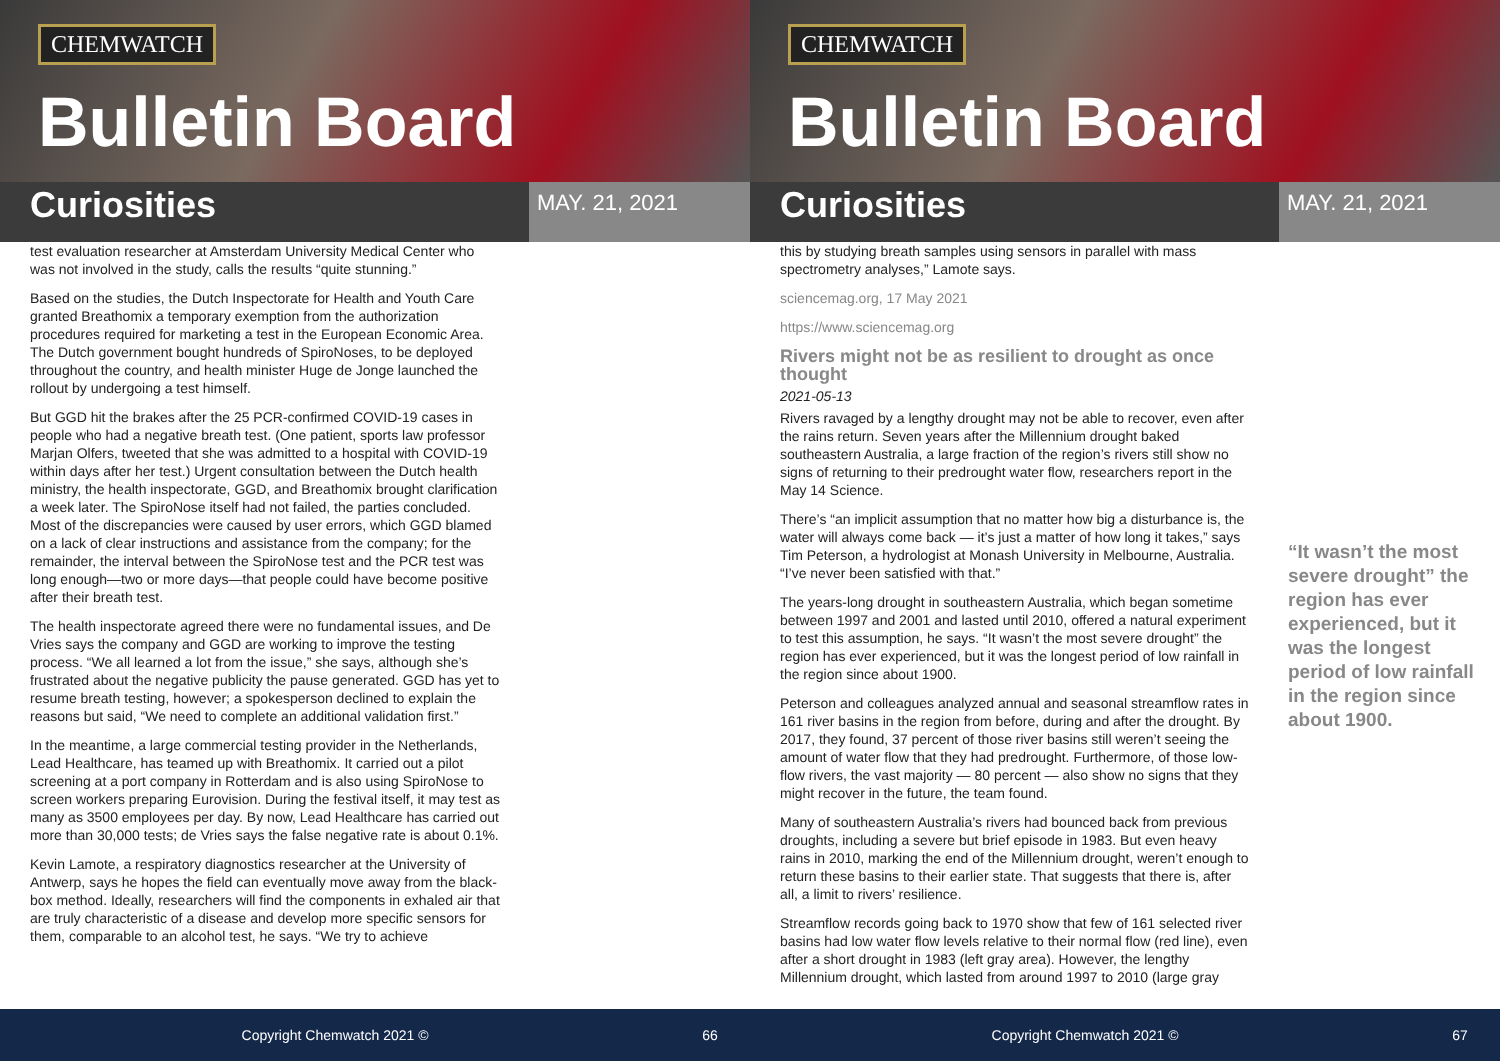CHEMWATCH
Bulletin Board
Curiosities
MAY. 21, 2021
test evaluation researcher at Amsterdam University Medical Center who was not involved in the study, calls the results “quite stunning.”
Based on the studies, the Dutch Inspectorate for Health and Youth Care granted Breathomix a temporary exemption from the authorization procedures required for marketing a test in the European Economic Area. The Dutch government bought hundreds of SpiroNoses, to be deployed throughout the country, and health minister Huge de Jonge launched the rollout by undergoing a test himself.
But GGD hit the brakes after the 25 PCR-confirmed COVID-19 cases in people who had a negative breath test. (One patient, sports law professor Marjan Olfers, tweeted that she was admitted to a hospital with COVID-19 within days after her test.) Urgent consultation between the Dutch health ministry, the health inspectorate, GGD, and Breathomix brought clarification a week later. The SpiroNose itself had not failed, the parties concluded. Most of the discrepancies were caused by user errors, which GGD blamed on a lack of clear instructions and assistance from the company; for the remainder, the interval between the SpiroNose test and the PCR test was long enough—two or more days—that people could have become positive after their breath test.
The health inspectorate agreed there were no fundamental issues, and De Vries says the company and GGD are working to improve the testing process. “We all learned a lot from the issue,” she says, although she’s frustrated about the negative publicity the pause generated. GGD has yet to resume breath testing, however; a spokesperson declined to explain the reasons but said, “We need to complete an additional validation first.”
In the meantime, a large commercial testing provider in the Netherlands, Lead Healthcare, has teamed up with Breathomix. It carried out a pilot screening at a port company in Rotterdam and is also using SpiroNose to screen workers preparing Eurovision. During the festival itself, it may test as many as 3500 employees per day. By now, Lead Healthcare has carried out more than 30,000 tests; de Vries says the false negative rate is about 0.1%.
Kevin Lamote, a respiratory diagnostics researcher at the University of Antwerp, says he hopes the field can eventually move away from the black-box method. Ideally, researchers will find the components in exhaled air that are truly characteristic of a disease and develop more specific sensors for them, comparable to an alcohol test, he says. “We try to achieve
Copyright Chemwatch 2021 © 66
CHEMWATCH
Bulletin Board
Curiosities
MAY. 21, 2021
this by studying breath samples using sensors in parallel with mass spectrometry analyses,” Lamote says.
sciencemag.org, 17 May 2021
https://www.sciencemag.org
Rivers might not be as resilient to drought as once thought
2021-05-13
Rivers ravaged by a lengthy drought may not be able to recover, even after the rains return. Seven years after the Millennium drought baked southeastern Australia, a large fraction of the region’s rivers still show no signs of returning to their predrought water flow, researchers report in the May 14 Science.
There’s “an implicit assumption that no matter how big a disturbance is, the water will always come back — it’s just a matter of how long it takes,” says Tim Peterson, a hydrologist at Monash University in Melbourne, Australia. “I’ve never been satisfied with that.”
The years-long drought in southeastern Australia, which began sometime between 1997 and 2001 and lasted until 2010, offered a natural experiment to test this assumption, he says. “It wasn’t the most severe drought” the region has ever experienced, but it was the longest period of low rainfall in the region since about 1900.
Peterson and colleagues analyzed annual and seasonal streamflow rates in 161 river basins in the region from before, during and after the drought. By 2017, they found, 37 percent of those river basins still weren’t seeing the amount of water flow that they had predrought. Furthermore, of those low-flow rivers, the vast majority — 80 percent — also show no signs that they might recover in the future, the team found.
Many of southeastern Australia’s rivers had bounced back from previous droughts, including a severe but brief episode in 1983. But even heavy rains in 2010, marking the end of the Millennium drought, weren’t enough to return these basins to their earlier state. That suggests that there is, after all, a limit to rivers’ resilience.
Streamflow records going back to 1970 show that few of 161 selected river basins had low water flow levels relative to their normal flow (red line), even after a short drought in 1983 (left gray area). However, the lengthy Millennium drought, which lasted from around 1997 to 2010 (large gray
“It wasn’t the most severe drought” the region has ever experienced, but it was the longest period of low rainfall in the region since about 1900.
Copyright Chemwatch 2021 © 67